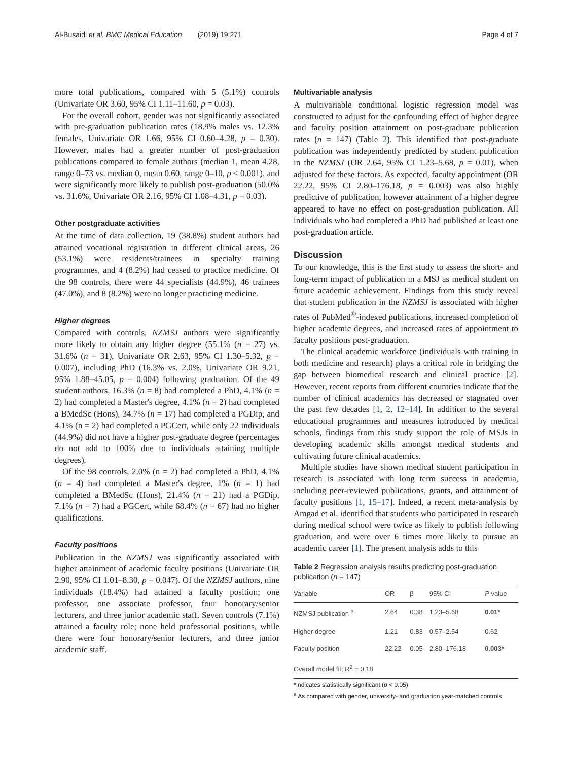Al-Busaidi et al. BMC Medical Education (2019) 19:271 Page 4 of 7
more total publications, compared with 5 (5.1%) controls (Univariate OR 3.60, 95% CI 1.11–11.60, p = 0.03).
For the overall cohort, gender was not significantly associated with pre-graduation publication rates (18.9% males vs. 12.3% females, Univariate OR 1.66, 95% CI 0.60–4.28, p = 0.30). However, males had a greater number of post-graduation publications compared to female authors (median 1, mean 4.28, range 0–73 vs. median 0, mean 0.60, range 0–10, p < 0.001), and were significantly more likely to publish post-graduation (50.0% vs. 31.6%, Univariate OR 2.16, 95% CI 1.08–4.31, p = 0.03).
Other postgraduate activities
At the time of data collection, 19 (38.8%) student authors had attained vocational registration in different clinical areas, 26 (53.1%) were residents/trainees in specialty training programmes, and 4 (8.2%) had ceased to practice medicine. Of the 98 controls, there were 44 specialists (44.9%), 46 trainees (47.0%), and 8 (8.2%) were no longer practicing medicine.
Higher degrees
Compared with controls, NZMSJ authors were significantly more likely to obtain any higher degree (55.1% (n = 27) vs. 31.6% (n = 31), Univariate OR 2.63, 95% CI 1.30–5.32, p = 0.007), including PhD (16.3% vs. 2.0%, Univariate OR 9.21, 95% 1.88–45.05, p = 0.004) following graduation. Of the 49 student authors, 16.3% (n = 8) had completed a PhD, 4.1% (n = 2) had completed a Master's degree, 4.1% (n = 2) had completed a BMedSc (Hons), 34.7% (n = 17) had completed a PGDip, and 4.1% (n = 2) had completed a PGCert, while only 22 individuals (44.9%) did not have a higher post-graduate degree (percentages do not add to 100% due to individuals attaining multiple degrees).
Of the 98 controls, 2.0% (n = 2) had completed a PhD, 4.1% (n = 4) had completed a Master's degree, 1% (n = 1) had completed a BMedSc (Hons), 21.4% (n = 21) had a PGDip, 7.1% (n = 7) had a PGCert, while 68.4% (n = 67) had no higher qualifications.
Faculty positions
Publication in the NZMSJ was significantly associated with higher attainment of academic faculty positions (Univariate OR 2.90, 95% CI 1.01–8.30, p = 0.047). Of the NZMSJ authors, nine individuals (18.4%) had attained a faculty position; one professor, one associate professor, four honorary/senior lecturers, and three junior academic staff. Seven controls (7.1%) attained a faculty role; none held professorial positions, while there were four honorary/senior lecturers, and three junior academic staff.
Multivariable analysis
A multivariable conditional logistic regression model was constructed to adjust for the confounding effect of higher degree and faculty position attainment on post-graduate publication rates (n = 147) (Table 2). This identified that post-graduate publication was independently predicted by student publication in the NZMSJ (OR 2.64, 95% CI 1.23–5.68, p = 0.01), when adjusted for these factors. As expected, faculty appointment (OR 22.22, 95% CI 2.80–176.18, p = 0.003) was also highly predictive of publication, however attainment of a higher degree appeared to have no effect on post-graduation publication. All individuals who had completed a PhD had published at least one post-graduation article.
Discussion
To our knowledge, this is the first study to assess the short- and long-term impact of publication in a MSJ as medical student on future academic achievement. Findings from this study reveal that student publication in the NZMSJ is associated with higher rates of PubMed<sup>®</sup>-indexed publications, increased completion of higher academic degrees, and increased rates of appointment to faculty positions post-graduation.
The clinical academic workforce (individuals with training in both medicine and research) plays a critical role in bridging the gap between biomedical research and clinical practice [2]. However, recent reports from different countries indicate that the number of clinical academics has decreased or stagnated over the past few decades [1, 2, 12–14]. In addition to the several educational programmes and measures introduced by medical schools, findings from this study support the role of MSJs in developing academic skills amongst medical students and cultivating future clinical academics.
Multiple studies have shown medical student participation in research is associated with long term success in academia, including peer-reviewed publications, grants, and attainment of faculty positions [1, 15–17]. Indeed, a recent meta-analysis by Amgad et al. identified that students who participated in research during medical school were twice as likely to publish following graduation, and were over 6 times more likely to pursue an academic career [1]. The present analysis adds to this
Table 2 Regression analysis results predicting post-graduation publication (n = 147)
| Variable | OR | β | 95% CI | P value |
| --- | --- | --- | --- | --- |
| NZMSJ publication <sup>a</sup> | 2.64 | 0.38 | 1.23–5.68 | 0.01* |
| Higher degree | 1.21 | 0.83 | 0.57–2.54 | 0.62 |
| Faculty position | 22.22 | 0.05 | 2.80–176.18 | 0.003* |
| Overall model fit; R<sup>2</sup> = 0.18 | | | | |
*Indicates statistically significant (p < 0.05)
<sup>a</sup> As compared with gender, university- and graduation year-matched controls